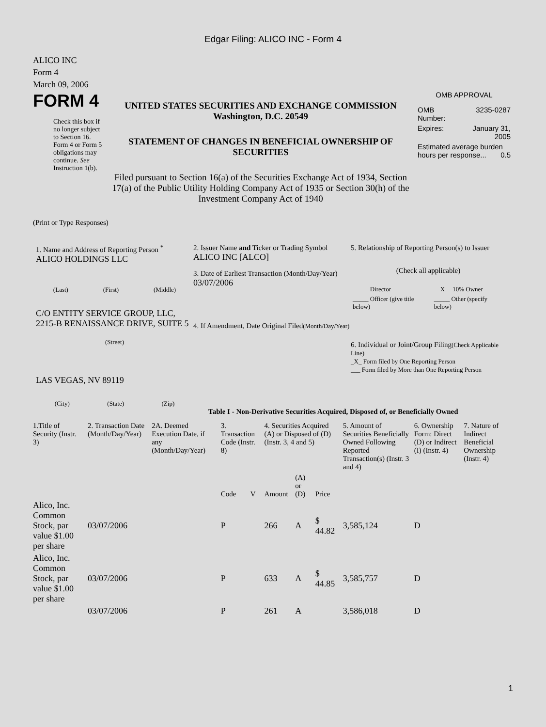Edgar Filing: ALICO INC - Form 4
ALICO INC
Form 4
March 09, 2006
FORM 4
Check this box if no longer subject to Section 16. Form 4 or Form 5 obligations may continue. See Instruction 1(b).
UNITED STATES SECURITIES AND EXCHANGE COMMISSION
Washington, D.C. 20549
STATEMENT OF CHANGES IN BENEFICIAL OWNERSHIP OF SECURITIES
Filed pursuant to Section 16(a) of the Securities Exchange Act of 1934, Section 17(a) of the Public Utility Holding Company Act of 1935 or Section 30(h) of the Investment Company Act of 1940
OMB APPROVAL
| OMB Number: | 3235-0287 |
| Expires: | January 31, 2005 |
| Estimated average burden hours per response... 0.5 | |
(Print or Type Responses)
1. Name and Address of Reporting Person <sup>*</sup>
ALICO HOLDINGS LLC
(Last) (First) (Middle)
C/O ENTITY SERVICE GROUP, LLC, 2215-B RENAISSANCE DRIVE, SUITE 5
(Street)
LAS VEGAS, NV 89119
(City) (State) (Zip)
2. Issuer Name and Ticker or Trading Symbol
ALICO INC [ALCO]
3. Date of Earliest Transaction (Month/Day/Year)
03/07/2006
4. If Amendment, Date Original Filed(Month/Day/Year)
5. Relationship of Reporting Person(s) to Issuer
(Check all applicable)
| _____ Director | __X__ 10% Owner |
| _____ Officer (give title below) | _____ Other (specify below) |
6. Individual or Joint/Group Filing(Check Applicable Line)
_X_ Form filed by One Reporting Person
___ Form filed by More than One Reporting Person
Table I - Non-Derivative Securities Acquired, Disposed of, or Beneficially Owned
| 1.Title of Security (Instr. 3) | 2. Transaction Date (Month/Day/Year) | 2A. Deemed Execution Date, if any (Month/Day/Year) | 3. Transaction Code (Instr. 8) | | 4. Securities Acquired (A) or Disposed of (D) (Instr. 3, 4 and 5) | | | 5. Amount of Securities Beneficially Owned Following Reported Transaction(s) (Instr. 3 and 4) | 6. Ownership Form: Direct (D) or Indirect (I) (Instr. 4) | 7. Nature of Indirect Beneficial Ownership (Instr. 4) |
| --- | --- | --- | --- | --- | --- | --- | --- | --- | --- | --- |
| | | | Code | V | Amount | (A) or (D) | Price | | | |
| Alico, Inc. Common Stock, par value $1.00 per share | 03/07/2006 | | P | | 266 | A | $ 44.82 | 3,585,124 | D | |
| Alico, Inc. Common Stock, par value $1.00 per share | 03/07/2006 | | P | | 633 | A | $ 44.85 | 3,585,757 | D | |
| | 03/07/2006 | | P | | 261 | A | | 3,586,018 | D | |
1